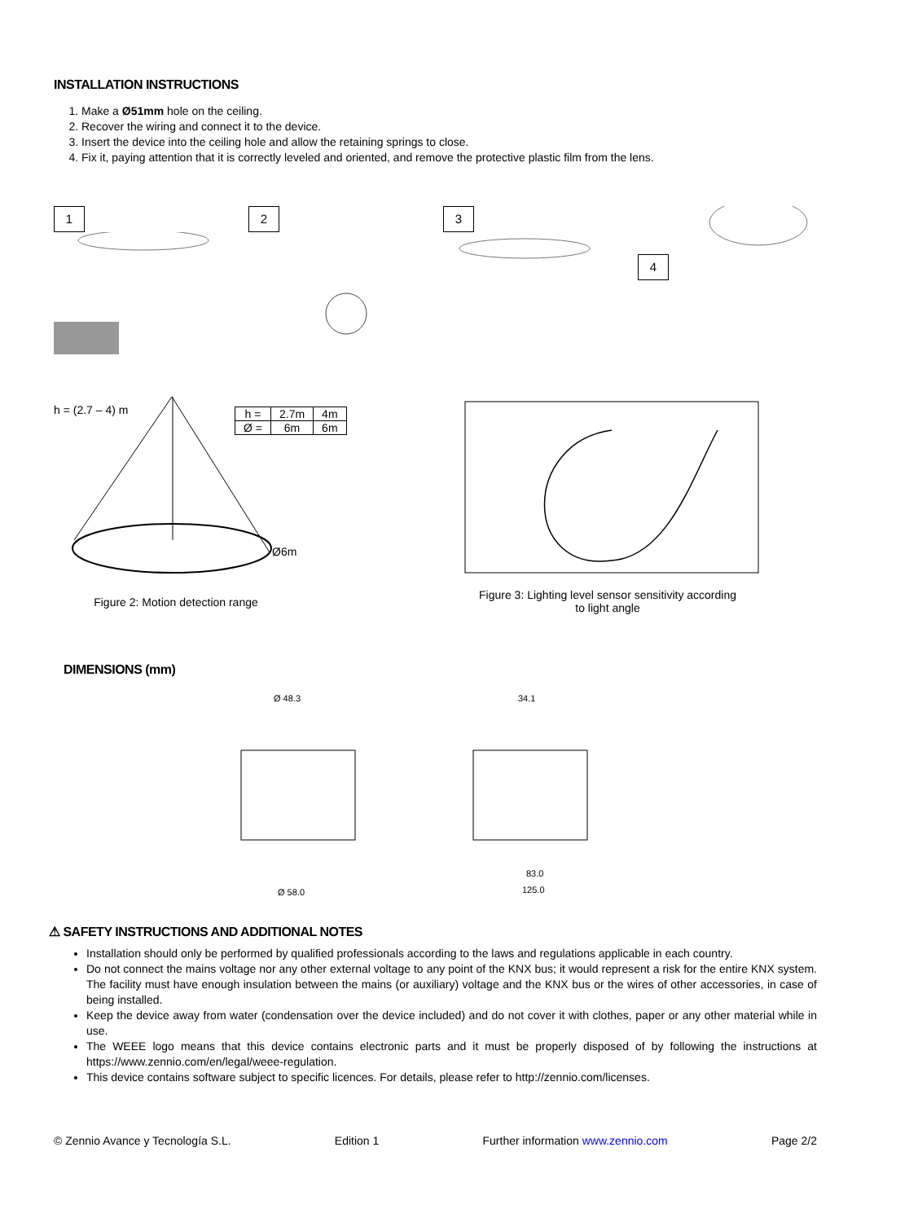INSTALLATION INSTRUCTIONS
1. Make a Ø51mm hole on the ceiling.
2. Recover the wiring and connect it to the device.
3. Insert the device into the ceiling hole and allow the retaining springs to close.
4. Fix it, paying attention that it is correctly leveled and oriented, and remove the protective plastic film from the lens.
1 2 3 4
h = (2.7 – 4) m
| h = | 2.7m | 4m |
| Ø = | 6m | 6m |
Ø6m
Figure 2: Motion detection range
Figure 3: Lighting level sensor sensitivity according
to light angle
DIMENSIONS (mm)
Ø 48.3
34.1
Ø 58.0
83.0
125.0
⚠ SAFETY INSTRUCTIONS AND ADDITIONAL NOTES
Installation should only be performed by qualified professionals according to the laws and regulations applicable in each country.
Do not connect the mains voltage nor any other external voltage to any point of the KNX bus; it would represent a risk for the entire KNX system. The facility must have enough insulation between the mains (or auxiliary) voltage and the KNX bus or the wires of other accessories, in case of being installed.
Keep the device away from water (condensation over the device included) and do not cover it with clothes, paper or any other material while in use.
The WEEE logo means that this device contains electronic parts and it must be properly disposed of by following the instructions at https://www.zennio.com/en/legal/weee-regulation.
This device contains software subject to specific licences. For details, please refer to http://zennio.com/licenses.
© Zennio Avance y Tecnología S.L. Edition 1 Further information www.zennio.com Page 2/2